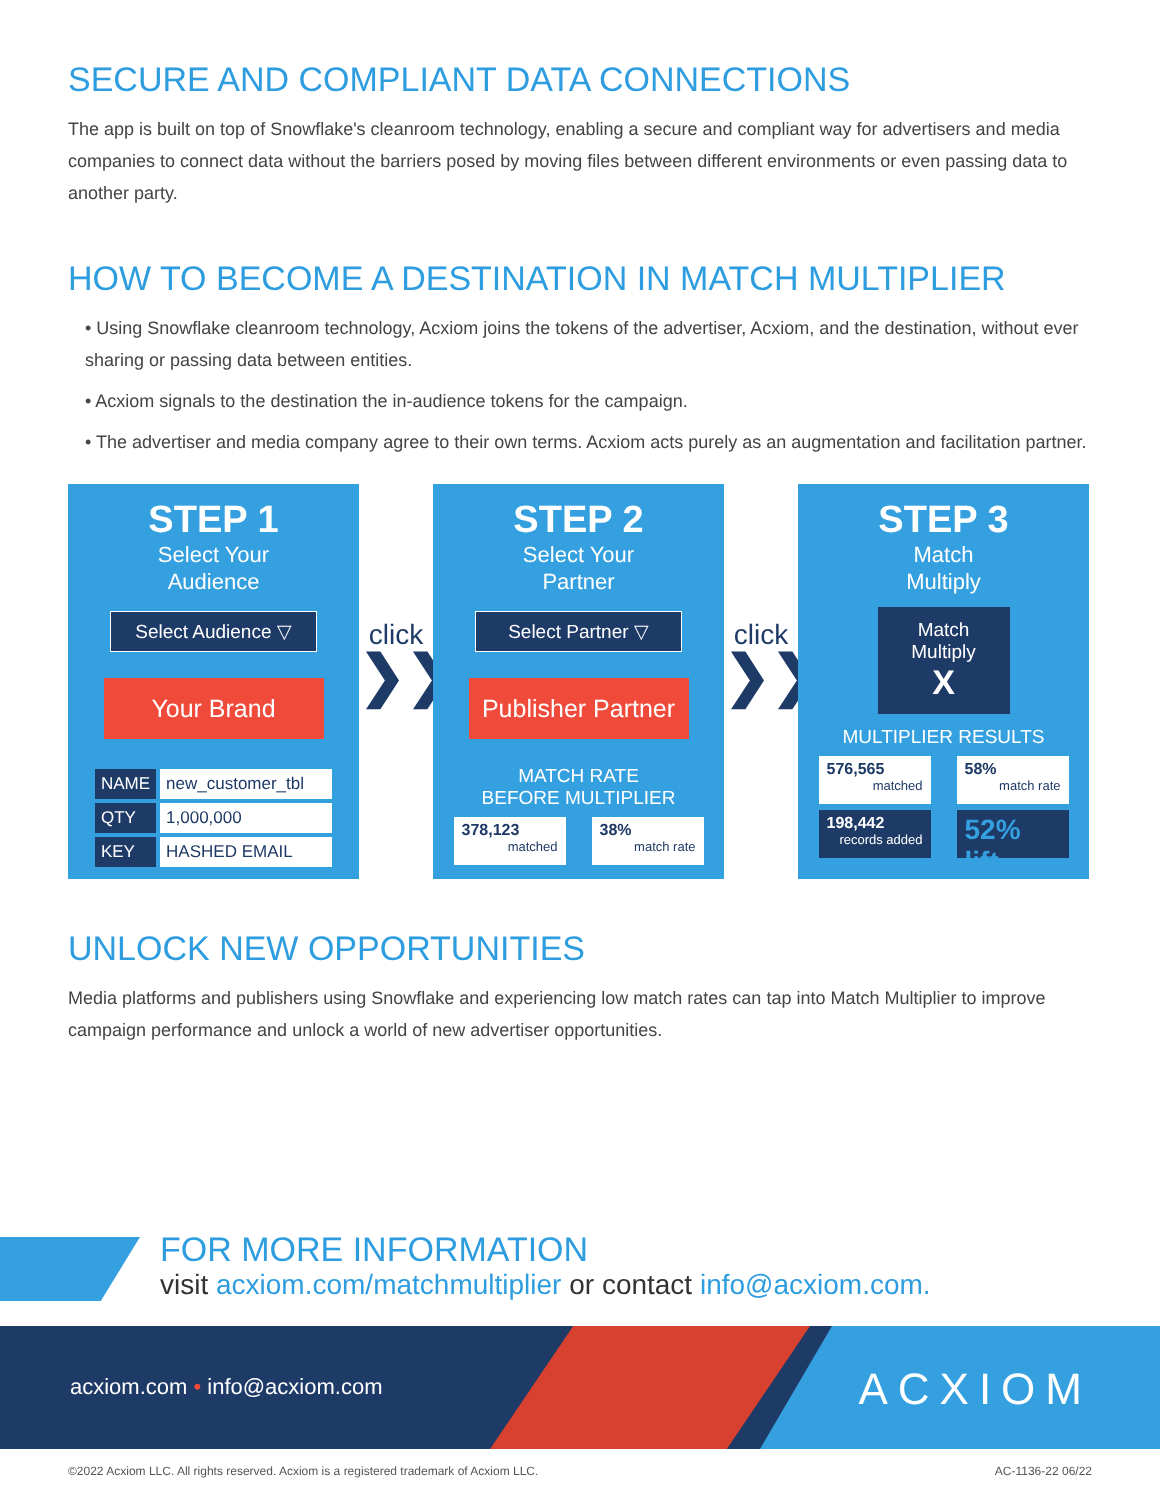SECURE AND COMPLIANT DATA CONNECTIONS
The app is built on top of Snowflake's cleanroom technology, enabling a secure and compliant way for advertisers and media companies to connect data without the barriers posed by moving files between different environments or even passing data to another party.
HOW TO BECOME A DESTINATION IN MATCH MULTIPLIER
• Using Snowflake cleanroom technology, Acxiom joins the tokens of the advertiser, Acxiom, and the destination, without ever sharing or passing data between entities.
• Acxiom signals to the destination the in-audience tokens for the campaign.
• The advertiser and media company agree to their own terms. Acxiom acts purely as an augmentation and facilitation partner.
STEP 1
Select Your
Audience
Select Audience ▽
Your Brand
| NAME | new_customer_tbl |
| QTY | 1,000,000 |
| KEY | HASHED EMAIL |
click
❯❯
STEP 2
Select Your
Partner
Select Partner ▽
Publisher Partner
MATCH RATE
BEFORE MULTIPLIER
378,123
matched
38%
match rate
click
❯❯
STEP 3
Match
Multiply
Match
Multiply
X
MULTIPLIER RESULTS
576,565
matched
58%
match rate
198,442
records added
52% lift
UNLOCK NEW OPPORTUNITIES
Media platforms and publishers using Snowflake and experiencing low match rates can tap into Match Multiplier to improve campaign performance and unlock a world of new advertiser opportunities.
FOR MORE INFORMATION
visit acxiom.com/matchmultiplier or contact info@acxiom.com.
acxiom.com • info@acxiom.com ACXIOM
©2022 Acxiom LLC. All rights reserved. Acxiom is a registered trademark of Acxiom LLC. AC-1136-22 06/22